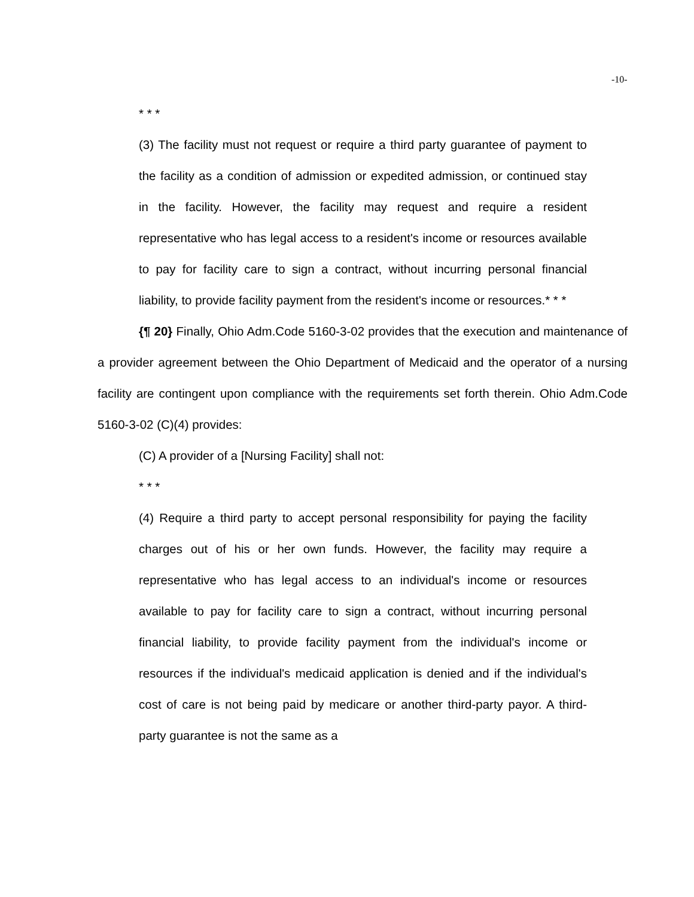-10-
* * *
(3) The facility must not request or require a third party guarantee of payment to the facility as a condition of admission or expedited admission, or continued stay in the facility. However, the facility may request and require a resident representative who has legal access to a resident's income or resources available to pay for facility care to sign a contract, without incurring personal financial liability, to provide facility payment from the resident's income or resources.* * *
{¶ 20} Finally, Ohio Adm.Code 5160-3-02 provides that the execution and maintenance of a provider agreement between the Ohio Department of Medicaid and the operator of a nursing facility are contingent upon compliance with the requirements set forth therein. Ohio Adm.Code 5160-3-02 (C)(4) provides:
(C) A provider of a [Nursing Facility] shall not:
* * *
(4) Require a third party to accept personal responsibility for paying the facility charges out of his or her own funds. However, the facility may require a representative who has legal access to an individual's income or resources available to pay for facility care to sign a contract, without incurring personal financial liability, to provide facility payment from the individual's income or resources if the individual's medicaid application is denied and if the individual's cost of care is not being paid by medicare or another third-party payor. A third-party guarantee is not the same as a